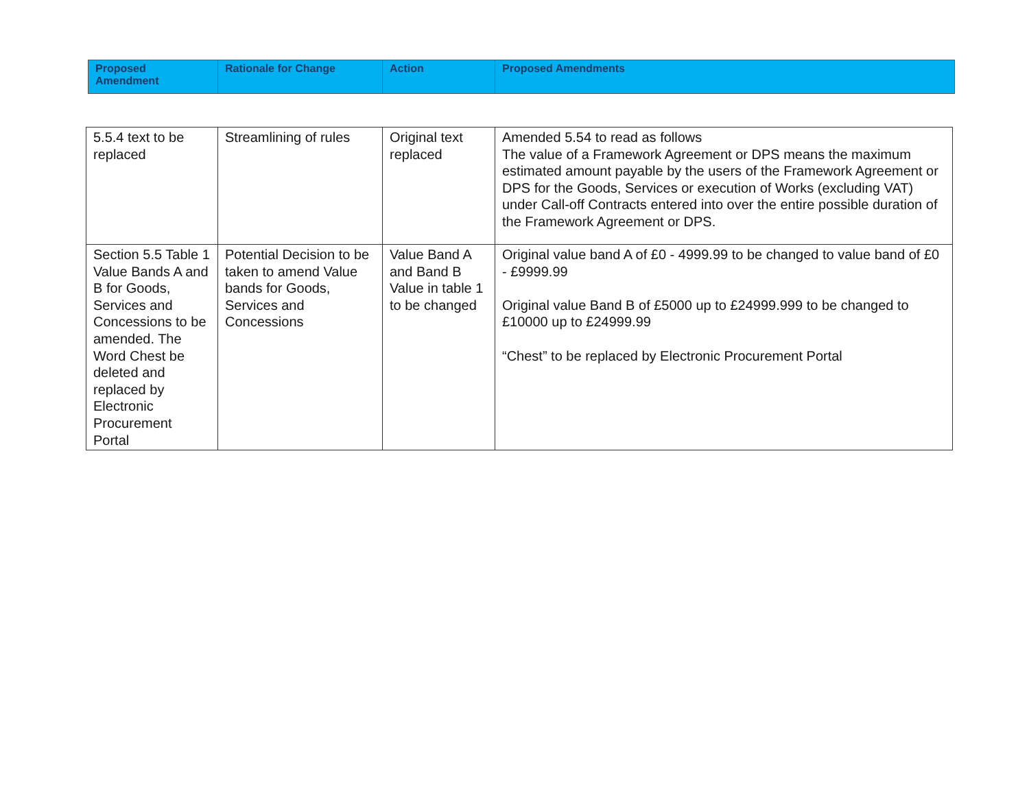| Proposed Amendment | Rationale for Change | Action | Proposed Amendments |
| --- | --- | --- | --- |
| 5.5.4 text to be replaced | Streamlining of rules | Original text replaced | Amended 5.54 to read as follows The value of a Framework Agreement or DPS means the maximum estimated amount payable by the users of the Framework Agreement or DPS for the Goods, Services or execution of Works (excluding VAT) under Call-off Contracts entered into over the entire possible duration of the Framework Agreement or DPS. |
| Section 5.5 Table 1 Value Bands A and B for Goods, Services and Concessions to be amended. The Word Chest be deleted and replaced by Electronic Procurement Portal | Potential Decision to be taken to amend Value bands for Goods, Services and Concessions | Value Band A and Band B Value in table 1 to be changed | Original value band A of £0 - 4999.99 to be changed to value band of £0 - £9999.99 Original value Band B of £5000 up to £24999.999 to be changed to £10000 up to £24999.99 “Chest” to be replaced by Electronic Procurement Portal |